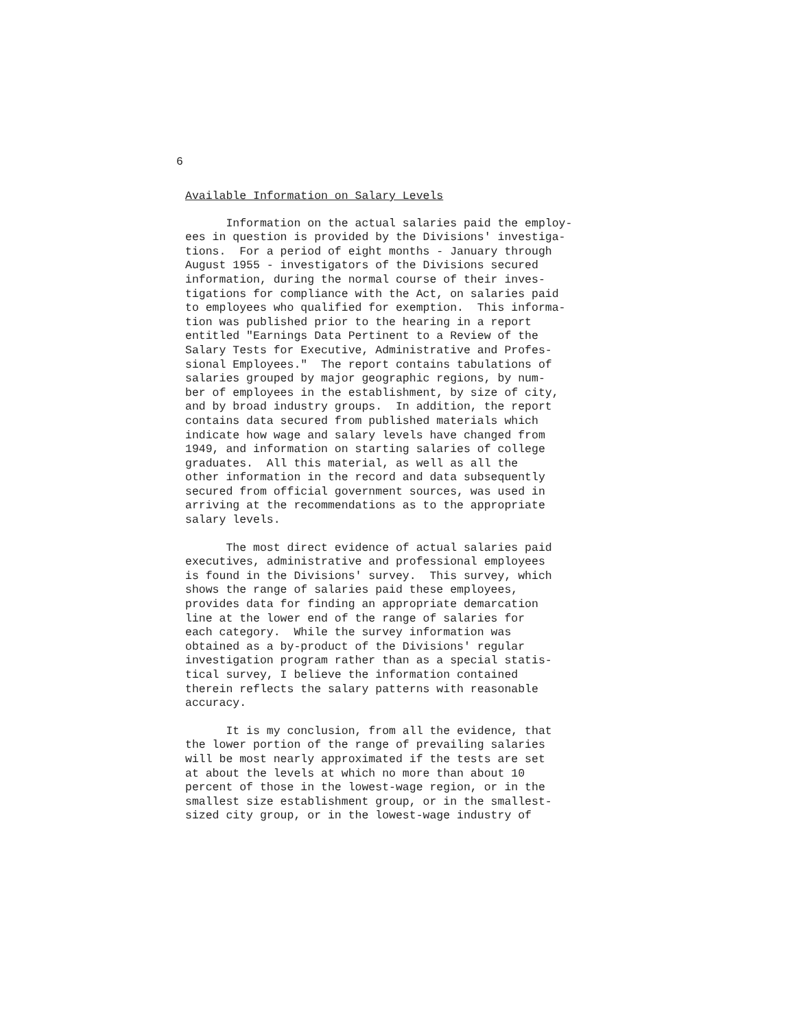6
Available Information on Salary Levels
Information on the actual salaries paid the employ- ees in question is provided by the Divisions' investiga- tions. For a period of eight months - January through August 1955 - investigators of the Divisions secured information, during the normal course of their inves- tigations for compliance with the Act, on salaries paid to employees who qualified for exemption. This informa- tion was published prior to the hearing in a report entitled "Earnings Data Pertinent to a Review of the Salary Tests for Executive, Administrative and Profes- sional Employees." The report contains tabulations of salaries grouped by major geographic regions, by num- ber of employees in the establishment, by size of city, and by broad industry groups. In addition, the report contains data secured from published materials which indicate how wage and salary levels have changed from 1949, and information on starting salaries of college graduates. All this material, as well as all the other information in the record and data subsequently secured from official government sources, was used in arriving at the recommendations as to the appropriate salary levels.
The most direct evidence of actual salaries paid executives, administrative and professional employees is found in the Divisions' survey. This survey, which shows the range of salaries paid these employees, provides data for finding an appropriate demarcation line at the lower end of the range of salaries for each category. While the survey information was obtained as a by-product of the Divisions' regular investigation program rather than as a special statis- tical survey, I believe the information contained therein reflects the salary patterns with reasonable accuracy.
It is my conclusion, from all the evidence, that the lower portion of the range of prevailing salaries will be most nearly approximated if the tests are set at about the levels at which no more than about 10 percent of those in the lowest-wage region, or in the smallest size establishment group, or in the smallest- sized city group, or in the lowest-wage industry of